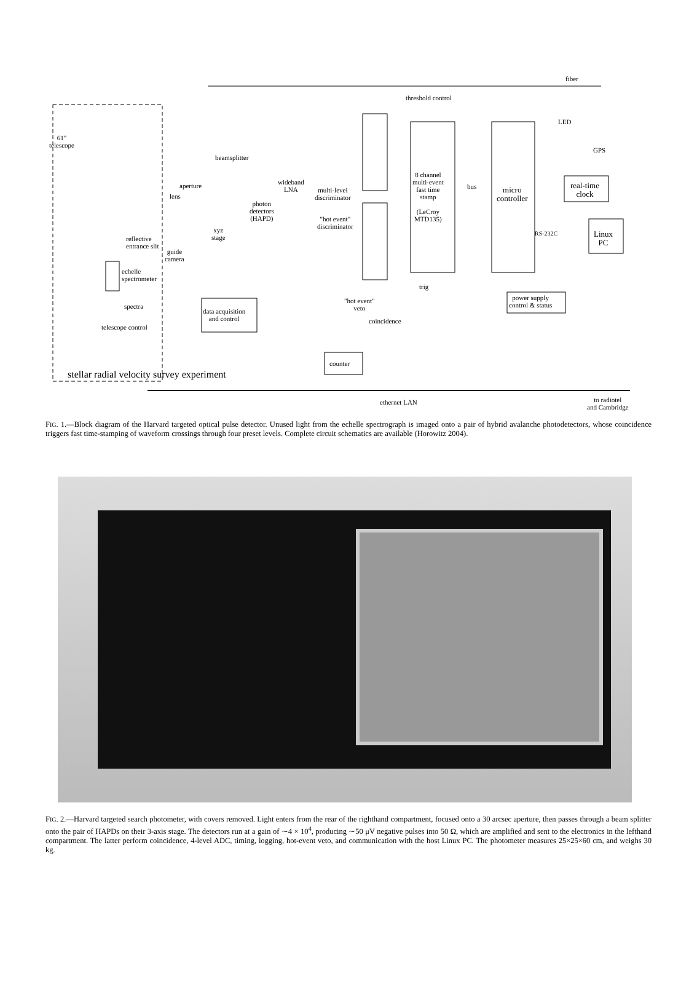fiber
threshold control
LED
GPS
61"
telescope
beamsplitter
aperture
lens
wideband
LNA
multi-level
discriminator
8 channel
multi-event
fast time
stamp
(LeCroy
MTD135)
bus
micro
controller
real-time
clock
photon
detectors
(HAPD)
"hot event"
discriminator
xyz
stage
RS-232C
Linux
PC
reflective
entrance slit
guide
camera
echelle
spectrometer
trig
"hot event"
veto
power supply
control & status
spectra
data acquisition
and control
coincidence
telescope control
counter
stellar radial velocity survey experiment
ethernet LAN
to radiotel
and Cambridge
FIG. 1.—Block diagram of the Harvard targeted optical pulse detector. Unused light from the echelle spectrograph is imaged onto a pair of hybrid avalanche photodetectors, whose coincidence triggers fast time-stamping of waveform crossings through four preset levels. Complete circuit schematics are available (Horowitz 2004).
FIG. 2.—Harvard targeted search photometer, with covers removed. Light enters from the rear of the righthand compartment, focused onto a 30 arcsec aperture, then passes through a beam splitter onto the pair of HAPDs on their 3-axis stage. The detectors run at a gain of ∼4 × 10<sup>4</sup>, producing ∼50 μV negative pulses into 50 Ω, which are amplified and sent to the electronics in the lefthand compartment. The latter perform coincidence, 4-level ADC, timing, logging, hot-event veto, and communication with the host Linux PC. The photometer measures 25×25×60 cm, and weighs 30 kg.